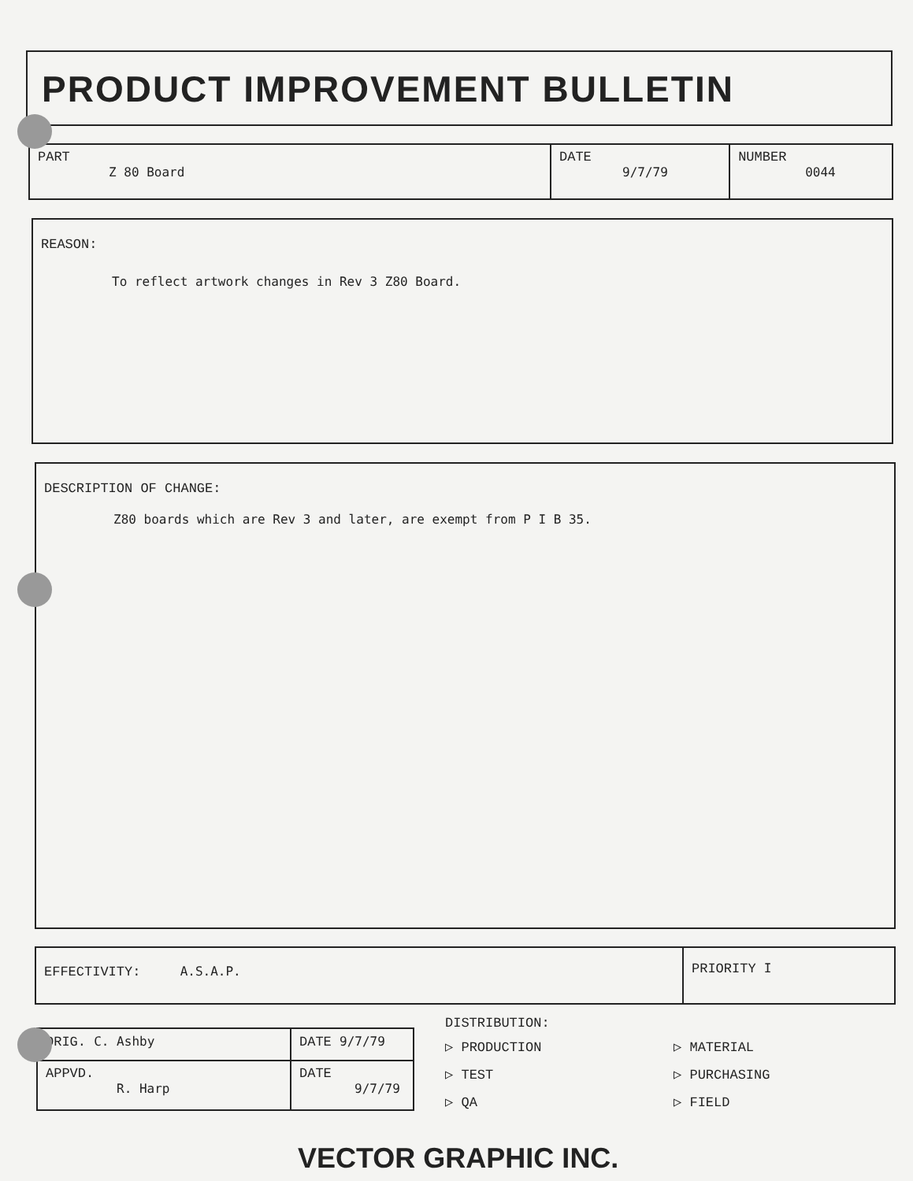PRODUCT IMPROVEMENT BULLETIN
| PART Z 80 Board | DATE 9/7/79 | NUMBER 0044 |
REASON:
To reflect artwork changes in Rev 3 Z80 Board.
DESCRIPTION OF CHANGE:
Z80 boards which are Rev 3 and later, are exempt from P I B 35.
| EFFECTIVITY: A.S.A.P. | PRIORITY I |
| ORIG. C. Ashby | DATE 9/7/79 |
| APPVD. R. Harp | DATE 9/7/79 |
DISTRIBUTION:
▷ PRODUCTION
▷ MATERIAL
▷ TEST
▷ PURCHASING
▷ QA
▷ FIELD
VECTOR GRAPHIC INC.